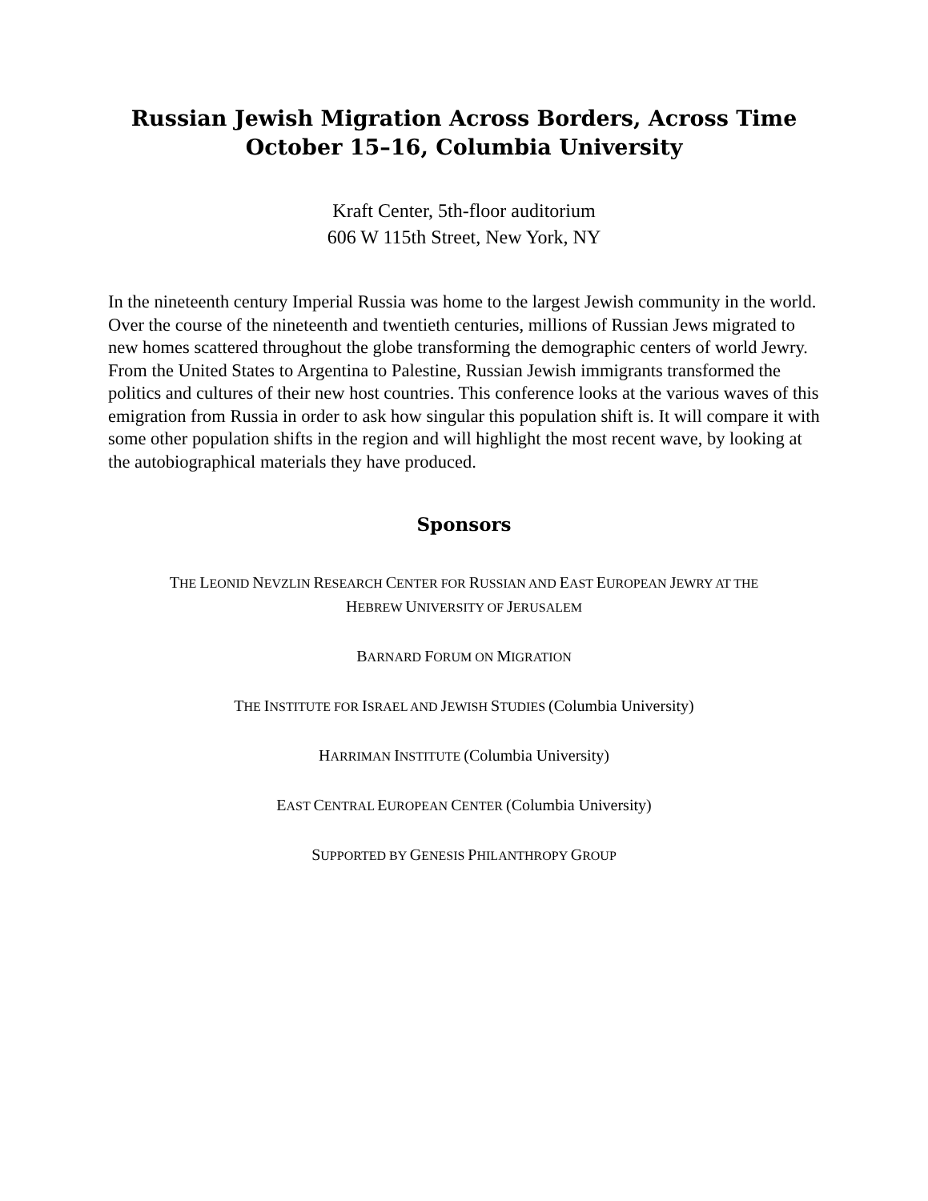Russian Jewish Migration Across Borders, Across Time
October 15–16, Columbia University
Kraft Center, 5th-floor auditorium
606 W 115th Street, New York, NY
In the nineteenth century Imperial Russia was home to the largest Jewish community in the world. Over the course of the nineteenth and twentieth centuries, millions of Russian Jews migrated to new homes scattered throughout the globe transforming the demographic centers of world Jewry. From the United States to Argentina to Palestine, Russian Jewish immigrants transformed the politics and cultures of their new host countries. This conference looks at the various waves of this emigration from Russia in order to ask how singular this population shift is. It will compare it with some other population shifts in the region and will highlight the most recent wave, by looking at the autobiographical materials they have produced.
Sponsors
THE LEONID NEVZLIN RESEARCH CENTER FOR RUSSIAN AND EAST EUROPEAN JEWRY AT THE
HEBREW UNIVERSITY OF JERUSALEM
BARNARD FORUM ON MIGRATION
THE INSTITUTE FOR ISRAEL AND JEWISH STUDIES (Columbia University)
HARRIMAN INSTITUTE (Columbia University)
EAST CENTRAL EUROPEAN CENTER (Columbia University)
SUPPORTED BY GENESIS PHILANTHROPY GROUP